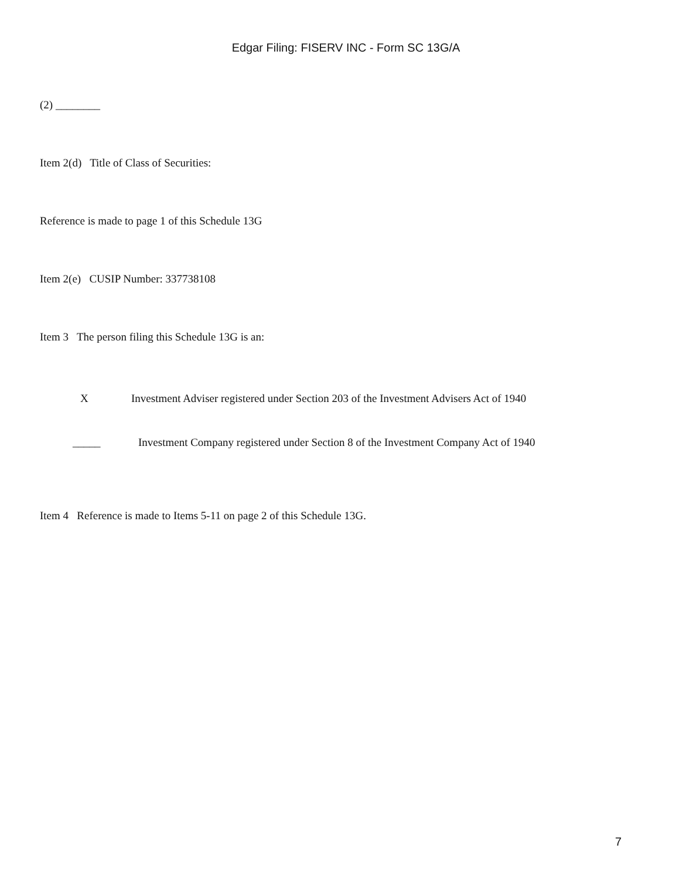Edgar Filing: FISERV INC - Form SC 13G/A
(2) ________
Item 2(d) Title of Class of Securities:
Reference is made to page 1 of this Schedule 13G
Item 2(e) CUSIP Number: 337738108
Item 3 The person filing this Schedule 13G is an:
X Investment Adviser registered under Section 203 of the Investment Advisers Act of 1940
_____ Investment Company registered under Section 8 of the Investment Company Act of 1940
Item 4 Reference is made to Items 5-11 on page 2 of this Schedule 13G.
7